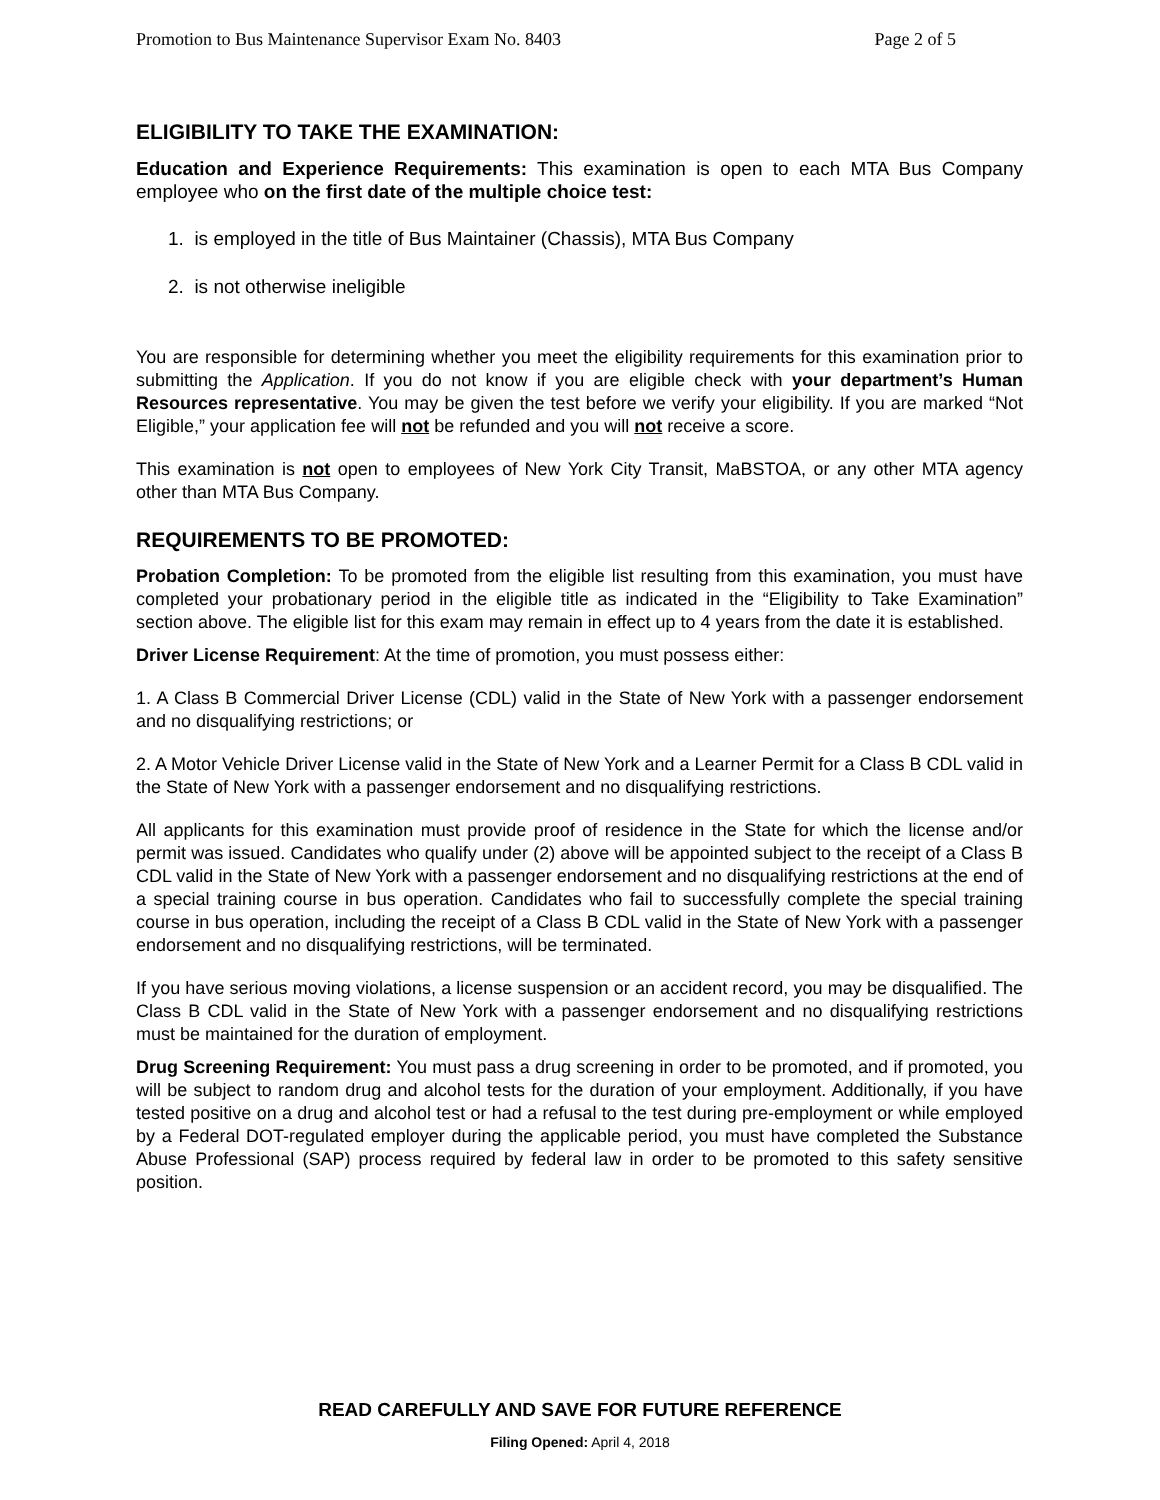Promotion to Bus Maintenance Supervisor Exam No. 8403 Page 2 of 5
ELIGIBILITY TO TAKE THE EXAMINATION:
Education and Experience Requirements: This examination is open to each MTA Bus Company employee who on the first date of the multiple choice test:
1. is employed in the title of Bus Maintainer (Chassis), MTA Bus Company
2. is not otherwise ineligible
You are responsible for determining whether you meet the eligibility requirements for this examination prior to submitting the Application. If you do not know if you are eligible check with your department’s Human Resources representative. You may be given the test before we verify your eligibility. If you are marked “Not Eligible,” your application fee will not be refunded and you will not receive a score.
This examination is not open to employees of New York City Transit, MaBSTOA, or any other MTA agency other than MTA Bus Company.
REQUIREMENTS TO BE PROMOTED:
Probation Completion: To be promoted from the eligible list resulting from this examination, you must have completed your probationary period in the eligible title as indicated in the “Eligibility to Take Examination” section above. The eligible list for this exam may remain in effect up to 4 years from the date it is established.
Driver License Requirement: At the time of promotion, you must possess either:
1. A Class B Commercial Driver License (CDL) valid in the State of New York with a passenger endorsement and no disqualifying restrictions; or
2. A Motor Vehicle Driver License valid in the State of New York and a Learner Permit for a Class B CDL valid in the State of New York with a passenger endorsement and no disqualifying restrictions.
All applicants for this examination must provide proof of residence in the State for which the license and/or permit was issued. Candidates who qualify under (2) above will be appointed subject to the receipt of a Class B CDL valid in the State of New York with a passenger endorsement and no disqualifying restrictions at the end of a special training course in bus operation. Candidates who fail to successfully complete the special training course in bus operation, including the receipt of a Class B CDL valid in the State of New York with a passenger endorsement and no disqualifying restrictions, will be terminated.
If you have serious moving violations, a license suspension or an accident record, you may be disqualified. The Class B CDL valid in the State of New York with a passenger endorsement and no disqualifying restrictions must be maintained for the duration of employment.
Drug Screening Requirement: You must pass a drug screening in order to be promoted, and if promoted, you will be subject to random drug and alcohol tests for the duration of your employment. Additionally, if you have tested positive on a drug and alcohol test or had a refusal to the test during pre-employment or while employed by a Federal DOT-regulated employer during the applicable period, you must have completed the Substance Abuse Professional (SAP) process required by federal law in order to be promoted to this safety sensitive position.
READ CAREFULLY AND SAVE FOR FUTURE REFERENCE
Filing Opened: April 4, 2018